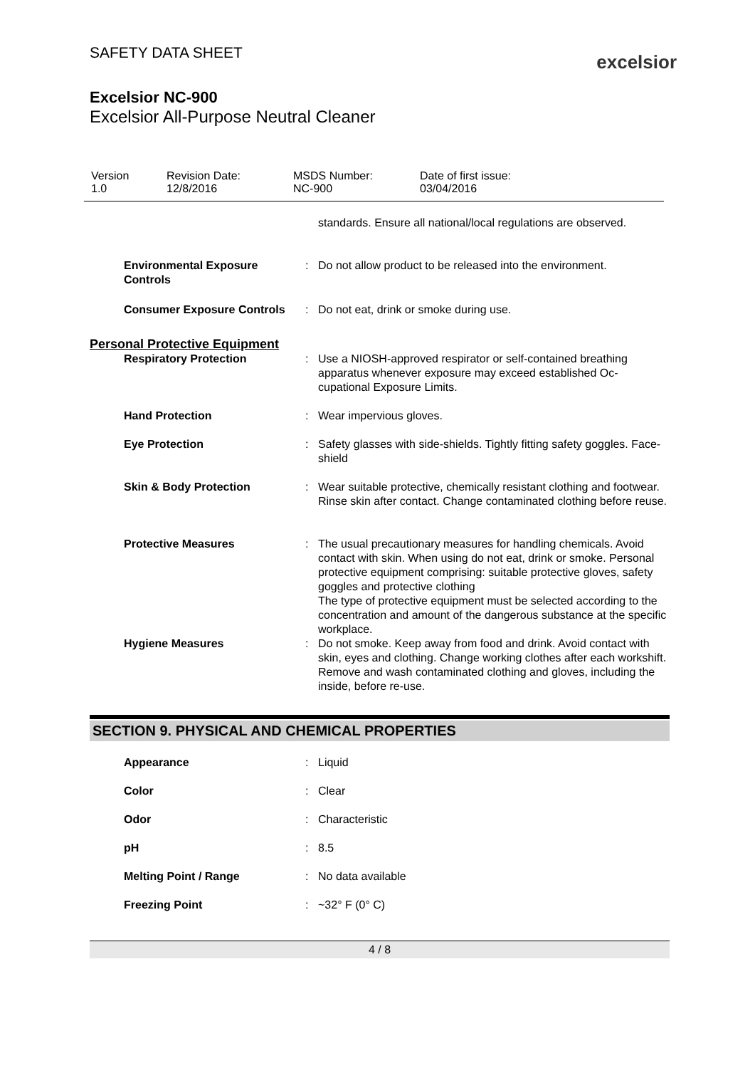SAFETY DATA SHEET
excelsior
Excelsior NC-900
Excelsior All-Purpose Neutral Cleaner
| Version 1.0 | Revision Date: 12/8/2016 | MSDS Number: NC-900 | Date of first issue: 03/04/2016 |
| | | standards. Ensure all national/local regulations are observed. |
| Environmental Exposure Controls | : | Do not allow product to be released into the environment. |
| Consumer Exposure Controls | : | Do not eat, drink or smoke during use. |
Personal Protective Equipment
| Respiratory Protection | : | Use a NIOSH-approved respirator or self-contained breathing apparatus whenever exposure may exceed established Oc-cupational Exposure Limits. |
| Hand Protection | : | Wear impervious gloves. |
| Eye Protection | : | Safety glasses with side-shields. Tightly fitting safety goggles. Face-shield |
| Skin & Body Protection | : | Wear suitable protective, chemically resistant clothing and footwear. Rinse skin after contact. Change contaminated clothing before reuse. |
| Protective Measures | : | The usual precautionary measures for handling chemicals. Avoid contact with skin. When using do not eat, drink or smoke. Personal protective equipment comprising: suitable protective gloves, safety goggles and protective clothing The type of protective equipment must be selected according to the concentration and amount of the dangerous substance at the specific workplace. |
| Hygiene Measures | : | Do not smoke. Keep away from food and drink. Avoid contact with skin, eyes and clothing. Change working clothes after each workshift. Remove and wash contaminated clothing and gloves, including the inside, before re-use. |
SECTION 9. PHYSICAL AND CHEMICAL PROPERTIES
| Appearance | : | Liquid |
| Color | : | Clear |
| Odor | : | Characteristic |
| pH | : | 8.5 |
| Melting Point / Range | : | No data available |
| Freezing Point | : | ~32° F (0° C) |
4 / 8